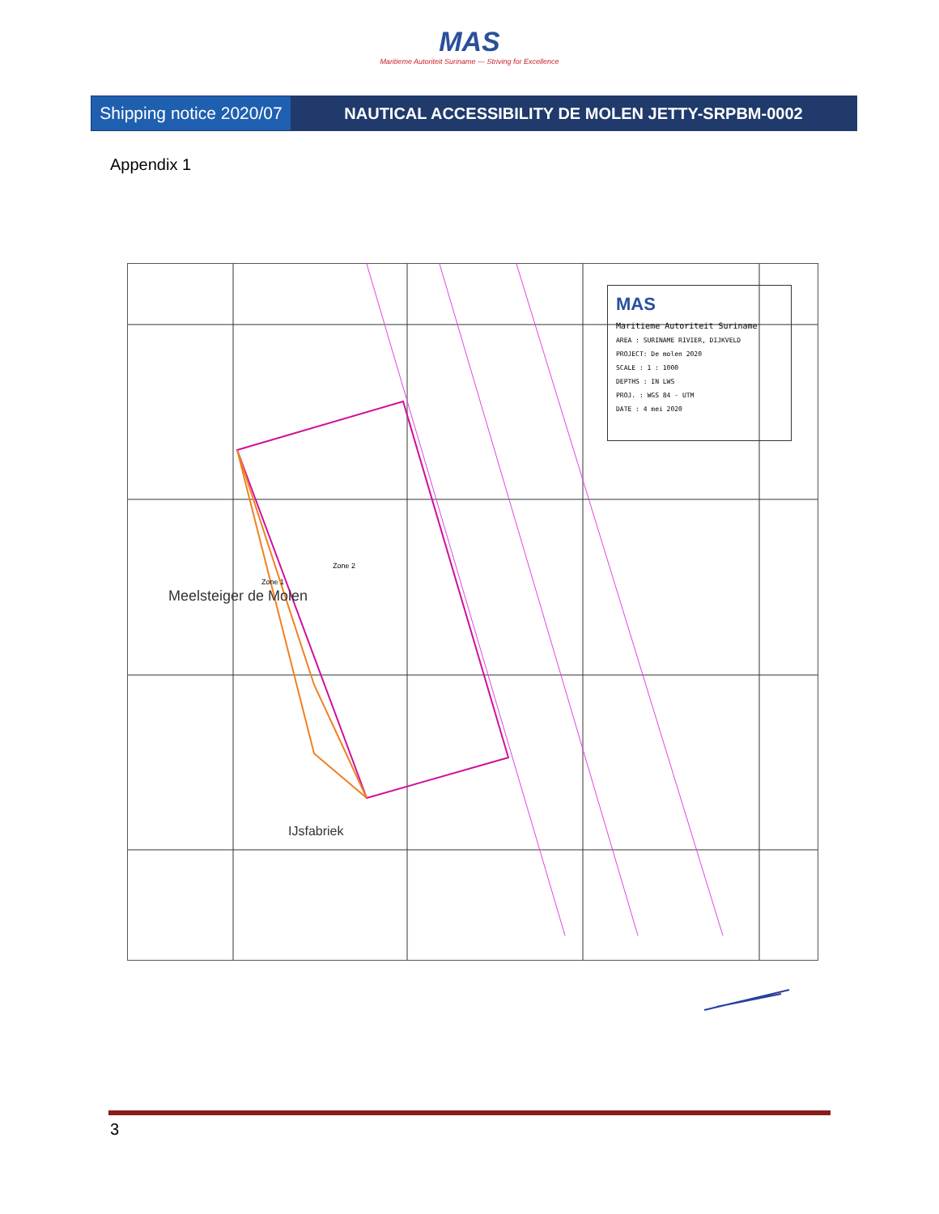MAS
Maritieme Autoriteit Suriname — Striving for Excellence
Shipping notice 2020/07
NAUTICAL ACCESSIBILITY DE MOLEN JETTY-SRPBM-0002
Appendix 1
Zone 2
Zone 1
Meelsteiger de Molen
IJsfabriek
MAS
Maritieme Autoriteit Suriname
AREA : SURINAME RIVIER, DIJKVELD
PROJECT: De molen 2020
SCALE : 1 : 1000
DEPTHS : IN LWS
PROJ. : WGS 84 - UTM
DATE : 4 mei 2020
3